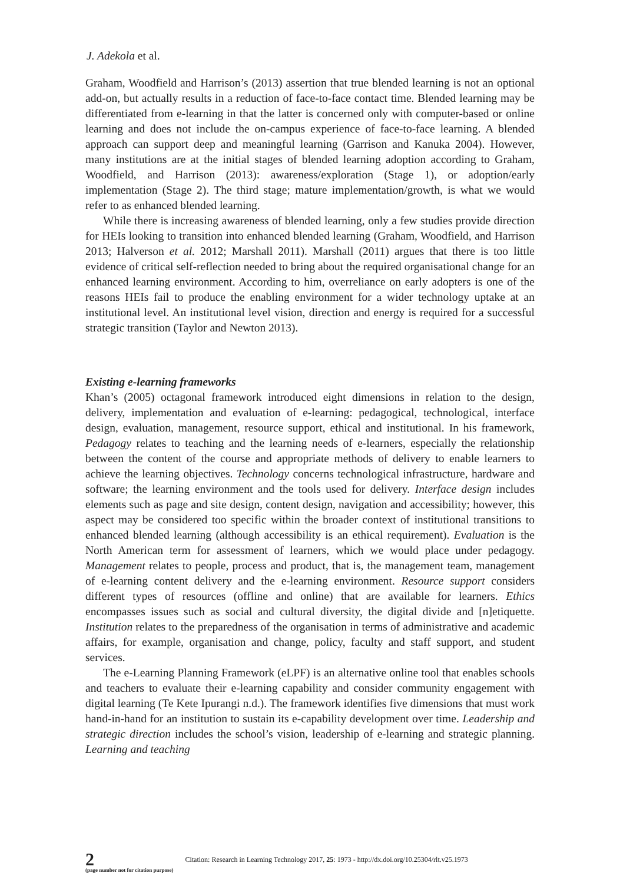J. Adekola et al.
Graham, Woodfield and Harrison’s (2013) assertion that true blended learning is not an optional add-on, but actually results in a reduction of face-to-face contact time. Blended learning may be differentiated from e-learning in that the latter is concerned only with computer-based or online learning and does not include the on-campus experience of face-to-face learning. A blended approach can support deep and meaningful learning (Garrison and Kanuka 2004). However, many institutions are at the initial stages of blended learning adoption according to Graham, Woodfield, and Harrison (2013): awareness/exploration (Stage 1), or adoption/early implementation (Stage 2). The third stage; mature implementation/growth, is what we would refer to as enhanced blended learning.
While there is increasing awareness of blended learning, only a few studies provide direction for HEIs looking to transition into enhanced blended learning (Graham, Woodfield, and Harrison 2013; Halverson et al. 2012; Marshall 2011). Marshall (2011) argues that there is too little evidence of critical self-reflection needed to bring about the required organisational change for an enhanced learning environment. According to him, overreliance on early adopters is one of the reasons HEIs fail to produce the enabling environment for a wider technology uptake at an institutional level. An institutional level vision, direction and energy is required for a successful strategic transition (Taylor and Newton 2013).
Existing e-learning frameworks
Khan’s (2005) octagonal framework introduced eight dimensions in relation to the design, delivery, implementation and evaluation of e-learning: pedagogical, technological, interface design, evaluation, management, resource support, ethical and institutional. In his framework, Pedagogy relates to teaching and the learning needs of e-learners, especially the relationship between the content of the course and appropriate methods of delivery to enable learners to achieve the learning objectives. Technology concerns technological infrastructure, hardware and software; the learning environment and the tools used for delivery. Interface design includes elements such as page and site design, content design, navigation and accessibility; however, this aspect may be considered too specific within the broader context of institutional transitions to enhanced blended learning (although accessibility is an ethical requirement). Evaluation is the North American term for assessment of learners, which we would place under pedagogy. Management relates to people, process and product, that is, the management team, management of e-learning content delivery and the e-learning environment. Resource support considers different types of resources (offline and online) that are available for learners. Ethics encompasses issues such as social and cultural diversity, the digital divide and [n]etiquette. Institution relates to the preparedness of the organisation in terms of administrative and academic affairs, for example, organisation and change, policy, faculty and staff support, and student services.
The e-Learning Planning Framework (eLPF) is an alternative online tool that enables schools and teachers to evaluate their e-learning capability and consider community engagement with digital learning (Te Kete Ipurangi n.d.). The framework identifies five dimensions that must work hand-in-hand for an institution to sustain its e-capability development over time. Leadership and strategic direction includes the school’s vision, leadership of e-learning and strategic planning. Learning and teaching
2
(page number not for citation purpose)
Citation: Research in Learning Technology 2017, 25: 1973 - http://dx.doi.org/10.25304/rlt.v25.1973